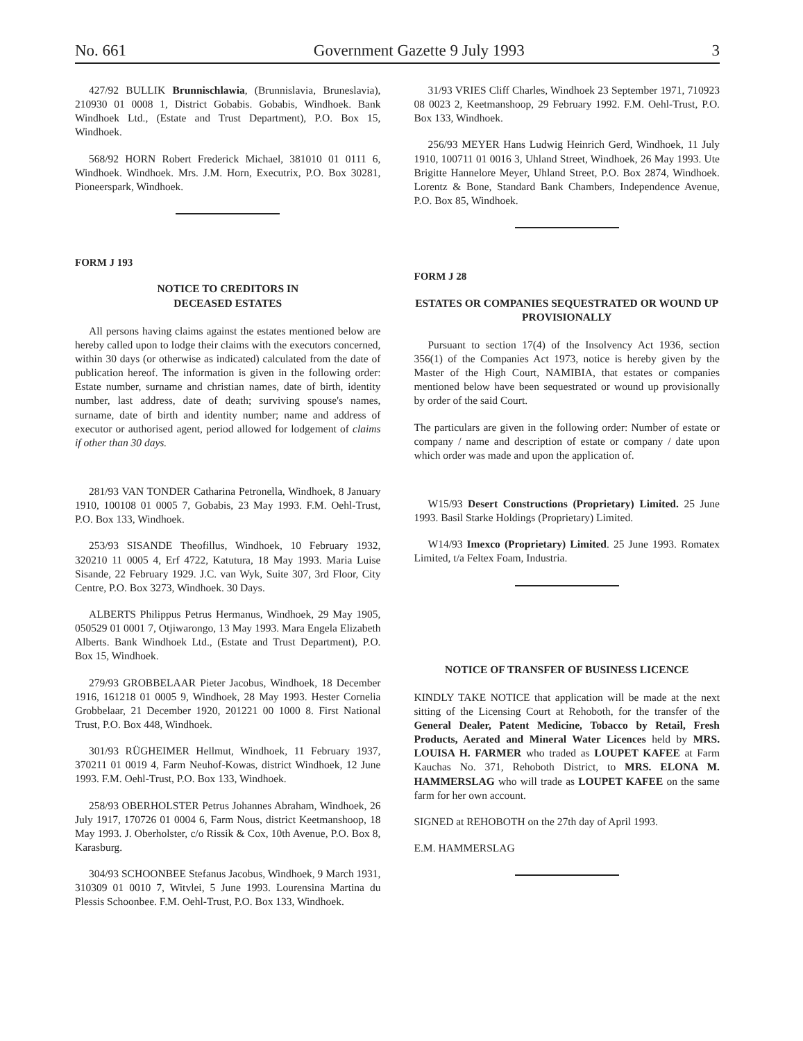No. 661 Government Gazette 9 July 1993 3
427/92 BULLIK Brunnischlawia, (Brunnislavia, Bruneslavia), 210930 01 0008 1, District Gobabis. Gobabis, Windhoek. Bank Windhoek Ltd., (Estate and Trust Department), P.O. Box 15, Windhoek.
568/92 HORN Robert Frederick Michael, 381010 01 0111 6, Windhoek. Windhoek. Mrs. J.M. Horn, Executrix, P.O. Box 30281, Pioneerspark, Windhoek.
FORM J 193
NOTICE TO CREDITORS IN
DECEASED ESTATES
All persons having claims against the estates mentioned below are hereby called upon to lodge their claims with the executors concerned, within 30 days (or otherwise as indicated) calculated from the date of publication hereof. The information is given in the following order: Estate number, surname and christian names, date of birth, identity number, last address, date of death; surviving spouse's names, surname, date of birth and identity number; name and address of executor or authorised agent, period allowed for lodgement of claims if other than 30 days.
281/93 VAN TONDER Catharina Petronella, Windhoek, 8 January 1910, 100108 01 0005 7, Gobabis, 23 May 1993. F.M. Oehl-Trust, P.O. Box 133, Windhoek.
253/93 SISANDE Theofillus, Windhoek, 10 February 1932, 320210 11 0005 4, Erf 4722, Katutura, 18 May 1993. Maria Luise Sisande, 22 February 1929. J.C. van Wyk, Suite 307, 3rd Floor, City Centre, P.O. Box 3273, Windhoek. 30 Days.
ALBERTS Philippus Petrus Hermanus, Windhoek, 29 May 1905, 050529 01 0001 7, Otjiwarongo, 13 May 1993. Mara Engela Elizabeth Alberts. Bank Windhoek Ltd., (Estate and Trust Department), P.O. Box 15, Windhoek.
279/93 GROBBELAAR Pieter Jacobus, Windhoek, 18 December 1916, 161218 01 0005 9, Windhoek, 28 May 1993. Hester Cornelia Grobbelaar, 21 December 1920, 201221 00 1000 8. First National Trust, P.O. Box 448, Windhoek.
301/93 RÜGHEIMER Hellmut, Windhoek, 11 February 1937, 370211 01 0019 4, Farm Neuhof-Kowas, district Windhoek, 12 June 1993. F.M. Oehl-Trust, P.O. Box 133, Windhoek.
258/93 OBERHOLSTER Petrus Johannes Abraham, Windhoek, 26 July 1917, 170726 01 0004 6, Farm Nous, district Keetmanshoop, 18 May 1993. J. Oberholster, c/o Rissik & Cox, 10th Avenue, P.O. Box 8, Karasburg.
304/93 SCHOONBEE Stefanus Jacobus, Windhoek, 9 March 1931, 310309 01 0010 7, Witvlei, 5 June 1993. Lourensina Martina du Plessis Schoonbee. F.M. Oehl-Trust, P.O. Box 133, Windhoek.
31/93 VRIES Cliff Charles, Windhoek 23 September 1971, 710923 08 0023 2, Keetmanshoop, 29 February 1992. F.M. Oehl-Trust, P.O. Box 133, Windhoek.
256/93 MEYER Hans Ludwig Heinrich Gerd, Windhoek, 11 July 1910, 100711 01 0016 3, Uhland Street, Windhoek, 26 May 1993. Ute Brigitte Hannelore Meyer, Uhland Street, P.O. Box 2874, Windhoek. Lorentz & Bone, Standard Bank Chambers, Independence Avenue, P.O. Box 85, Windhoek.
FORM J 28
ESTATES OR COMPANIES SEQUESTRATED OR WOUND UP PROVISIONALLY
Pursuant to section 17(4) of the Insolvency Act 1936, section 356(1) of the Companies Act 1973, notice is hereby given by the Master of the High Court, NAMIBIA, that estates or companies mentioned below have been sequestrated or wound up provisionally by order of the said Court.
The particulars are given in the following order: Number of estate or company / name and description of estate or company / date upon which order was made and upon the application of.
W15/93 Desert Constructions (Proprietary) Limited. 25 June 1993. Basil Starke Holdings (Proprietary) Limited.
W14/93 Imexco (Proprietary) Limited. 25 June 1993. Romatex Limited, t/a Feltex Foam, Industria.
NOTICE OF TRANSFER OF BUSINESS LICENCE
KINDLY TAKE NOTICE that application will be made at the next sitting of the Licensing Court at Rehoboth, for the transfer of the General Dealer, Patent Medicine, Tobacco by Retail, Fresh Products, Aerated and Mineral Water Licences held by MRS. LOUISA H. FARMER who traded as LOUPET KAFEE at Farm Kauchas No. 371, Rehoboth District, to MRS. ELONA M. HAMMERSLAG who will trade as LOUPET KAFEE on the same farm for her own account.
SIGNED at REHOBOTH on the 27th day of April 1993.
E.M. HAMMERSLAG